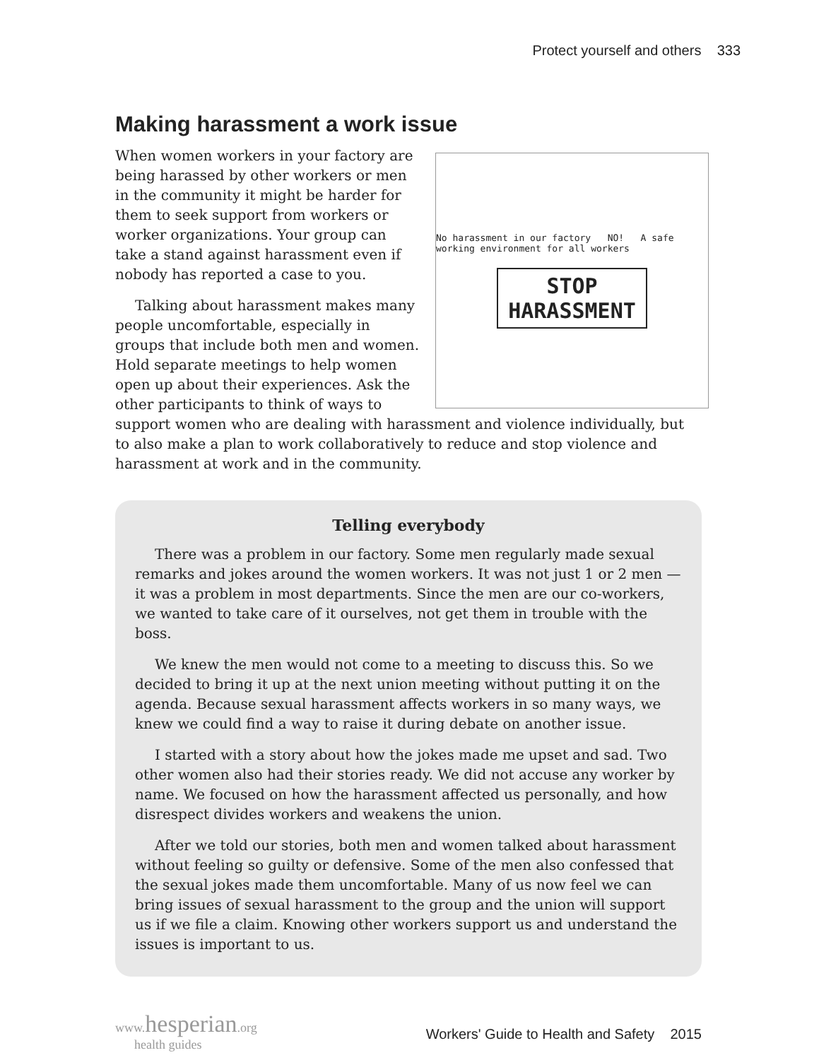Protect yourself and others 333
Making harassment a work issue
No harassment in our factory NO! A safe working environment for all workers
STOP
HARASSMENT
When women workers in your factory are being harassed by other workers or men in the community it might be harder for them to seek support from workers or worker organizations. Your group can take a stand against harassment even if nobody has reported a case to you.
Talking about harassment makes many people uncomfortable, especially in groups that include both men and women. Hold separate meetings to help women open up about their experiences. Ask the other participants to think of ways to support women who are dealing with harassment and violence individually, but to also make a plan to work collaboratively to reduce and stop violence and harassment at work and in the community.
Telling everybody
There was a problem in our factory. Some men regularly made sexual remarks and jokes around the women workers. It was not just 1 or 2 men — it was a problem in most departments. Since the men are our co-workers, we wanted to take care of it ourselves, not get them in trouble with the boss.
We knew the men would not come to a meeting to discuss this. So we decided to bring it up at the next union meeting without putting it on the agenda. Because sexual harassment affects workers in so many ways, we knew we could find a way to raise it during debate on another issue.
I started with a story about how the jokes made me upset and sad. Two other women also had their stories ready. We did not accuse any worker by name. We focused on how the harassment affected us personally, and how disrespect divides workers and weakens the union.
After we told our stories, both men and women talked about harassment without feeling so guilty or defensive. Some of the men also confessed that the sexual jokes made them uncomfortable. Many of us now feel we can bring issues of sexual harassment to the group and the union will support us if we file a claim. Knowing other workers support us and understand the issues is important to us.
www.hesperian.org
health guides
Workers' Guide to Health and Safety 2015